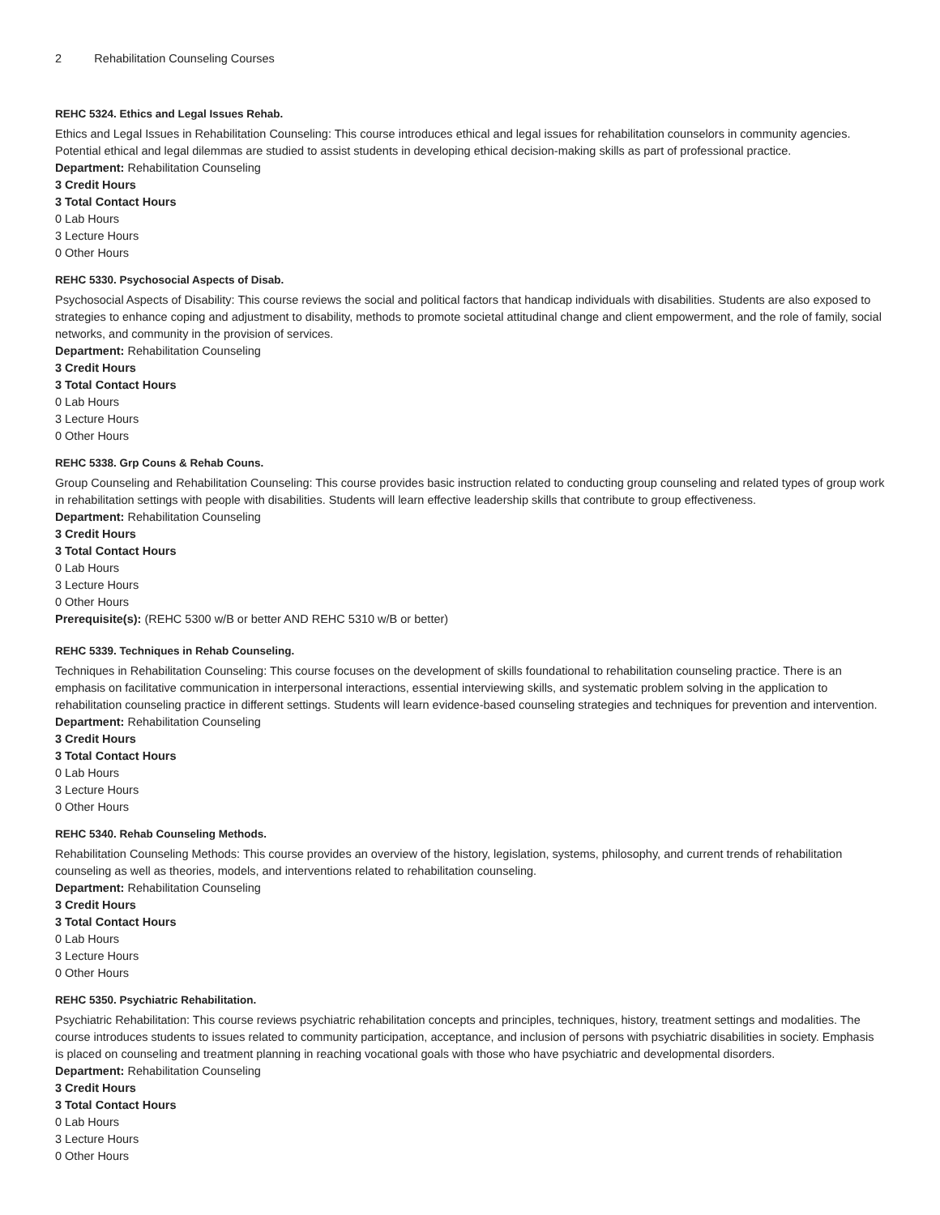2 Rehabilitation Counseling Courses
REHC 5324. Ethics and Legal Issues Rehab.
Ethics and Legal Issues in Rehabilitation Counseling: This course introduces ethical and legal issues for rehabilitation counselors in community agencies. Potential ethical and legal dilemmas are studied to assist students in developing ethical decision-making skills as part of professional practice.
Department: Rehabilitation Counseling
3 Credit Hours
3 Total Contact Hours
0 Lab Hours
3 Lecture Hours
0 Other Hours
REHC 5330. Psychosocial Aspects of Disab.
Psychosocial Aspects of Disability: This course reviews the social and political factors that handicap individuals with disabilities. Students are also exposed to strategies to enhance coping and adjustment to disability, methods to promote societal attitudinal change and client empowerment, and the role of family, social networks, and community in the provision of services.
Department: Rehabilitation Counseling
3 Credit Hours
3 Total Contact Hours
0 Lab Hours
3 Lecture Hours
0 Other Hours
REHC 5338. Grp Couns & Rehab Couns.
Group Counseling and Rehabilitation Counseling: This course provides basic instruction related to conducting group counseling and related types of group work in rehabilitation settings with people with disabilities. Students will learn effective leadership skills that contribute to group effectiveness.
Department: Rehabilitation Counseling
3 Credit Hours
3 Total Contact Hours
0 Lab Hours
3 Lecture Hours
0 Other Hours
Prerequisite(s): (REHC 5300 w/B or better AND REHC 5310 w/B or better)
REHC 5339. Techniques in Rehab Counseling.
Techniques in Rehabilitation Counseling: This course focuses on the development of skills foundational to rehabilitation counseling practice. There is an emphasis on facilitative communication in interpersonal interactions, essential interviewing skills, and systematic problem solving in the application to rehabilitation counseling practice in different settings. Students will learn evidence-based counseling strategies and techniques for prevention and intervention.
Department: Rehabilitation Counseling
3 Credit Hours
3 Total Contact Hours
0 Lab Hours
3 Lecture Hours
0 Other Hours
REHC 5340. Rehab Counseling Methods.
Rehabilitation Counseling Methods: This course provides an overview of the history, legislation, systems, philosophy, and current trends of rehabilitation counseling as well as theories, models, and interventions related to rehabilitation counseling.
Department: Rehabilitation Counseling
3 Credit Hours
3 Total Contact Hours
0 Lab Hours
3 Lecture Hours
0 Other Hours
REHC 5350. Psychiatric Rehabilitation.
Psychiatric Rehabilitation: This course reviews psychiatric rehabilitation concepts and principles, techniques, history, treatment settings and modalities. The course introduces students to issues related to community participation, acceptance, and inclusion of persons with psychiatric disabilities in society. Emphasis is placed on counseling and treatment planning in reaching vocational goals with those who have psychiatric and developmental disorders.
Department: Rehabilitation Counseling
3 Credit Hours
3 Total Contact Hours
0 Lab Hours
3 Lecture Hours
0 Other Hours